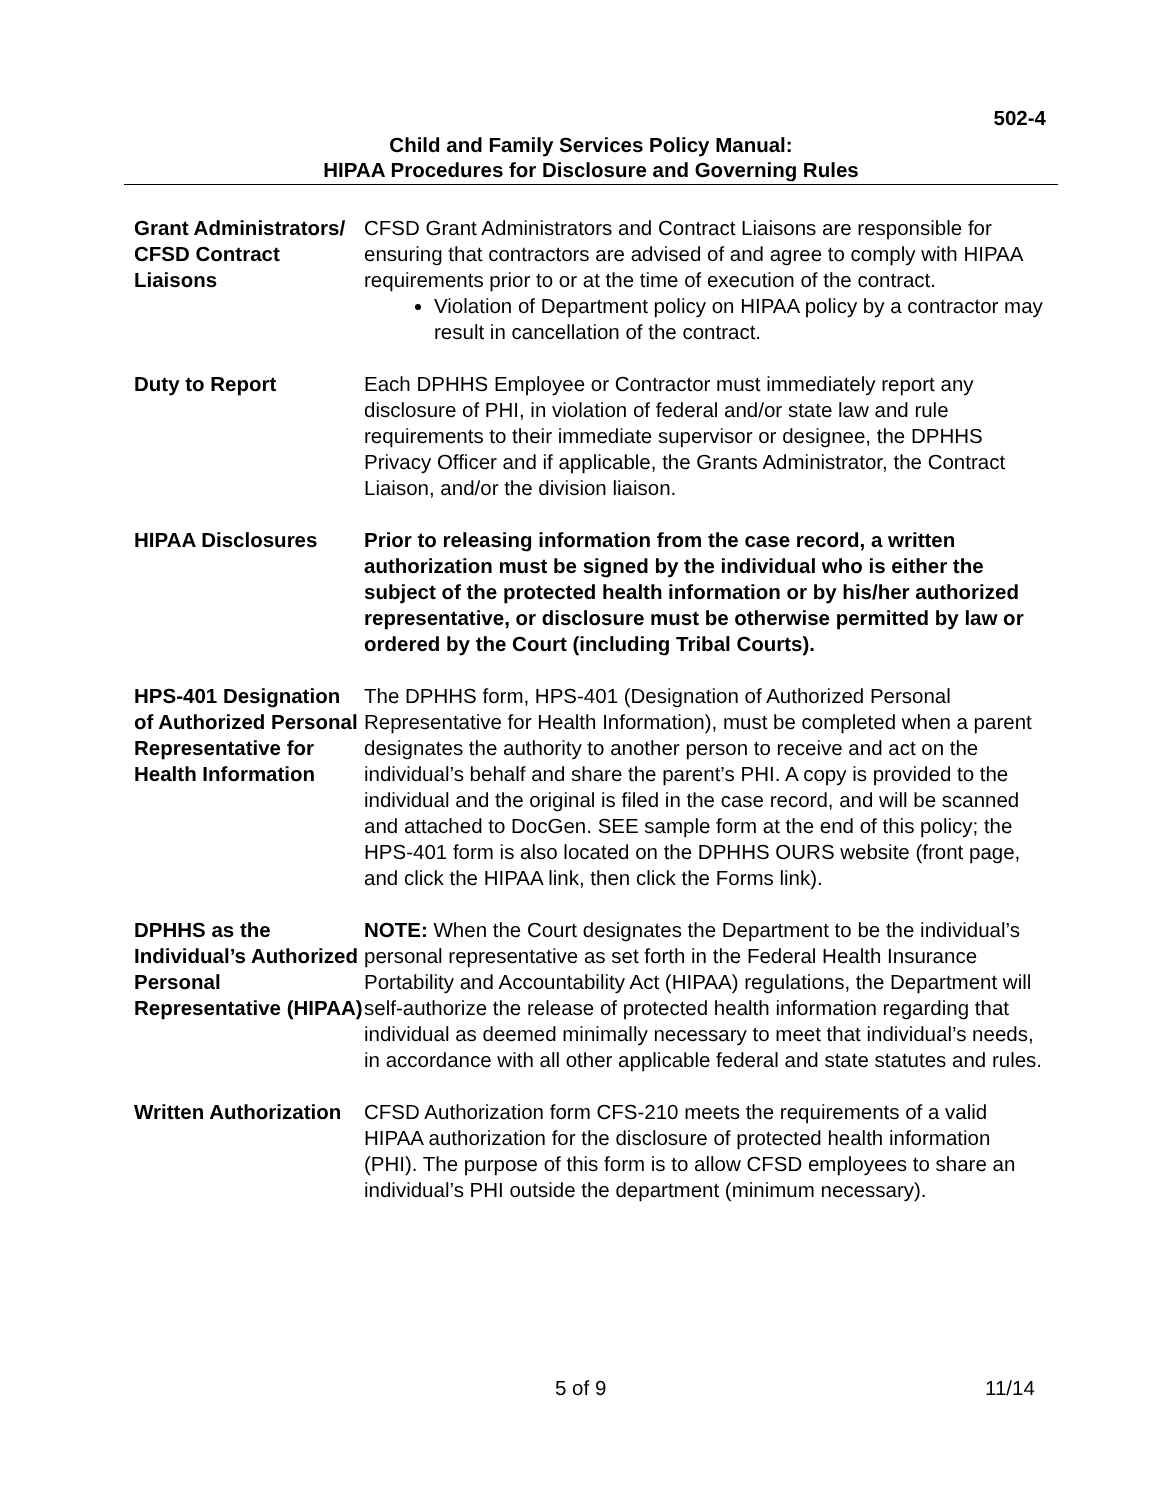502-4
Child and Family Services Policy Manual:
HIPAA Procedures for Disclosure and Governing Rules
Grant Administrators/ CFSD Contract Liaisons
CFSD Grant Administrators and Contract Liaisons are responsible for ensuring that contractors are advised of and agree to comply with HIPAA requirements prior to or at the time of execution of the contract.
Violation of Department policy on HIPAA policy by a contractor may result in cancellation of the contract.
Duty to Report Each DPHHS Employee or Contractor must immediately report any disclosure of PHI, in violation of federal and/or state law and rule requirements to their immediate supervisor or designee, the DPHHS Privacy Officer and if applicable, the Grants Administrator, the Contract Liaison, and/or the division liaison.
HIPAA Disclosures Prior to releasing information from the case record, a written authorization must be signed by the individual who is either the subject of the protected health information or by his/her authorized representative, or disclosure must be otherwise permitted by law or ordered by the Court (including Tribal Courts).
HPS-401 Designation of Authorized Personal Representative for Health Information
The DPHHS form, HPS-401 (Designation of Authorized Personal Representative for Health Information), must be completed when a parent designates the authority to another person to receive and act on the individual’s behalf and share the parent’s PHI. A copy is provided to the individual and the original is filed in the case record, and will be scanned and attached to DocGen. SEE sample form at the end of this policy; the HPS-401 form is also located on the DPHHS OURS website (front page, and click the HIPAA link, then click the Forms link).
DPHHS as the Individual’s Authorized Personal Representative (HIPAA)
NOTE: When the Court designates the Department to be the individual’s personal representative as set forth in the Federal Health Insurance Portability and Accountability Act (HIPAA) regulations, the Department will self-authorize the release of protected health information regarding that individual as deemed minimally necessary to meet that individual’s needs, in accordance with all other applicable federal and state statutes and rules.
Written Authorization
CFSD Authorization form CFS-210 meets the requirements of a valid HIPAA authorization for the disclosure of protected health information (PHI). The purpose of this form is to allow CFSD employees to share an individual’s PHI outside the department (minimum necessary).
5 of 9 11/14